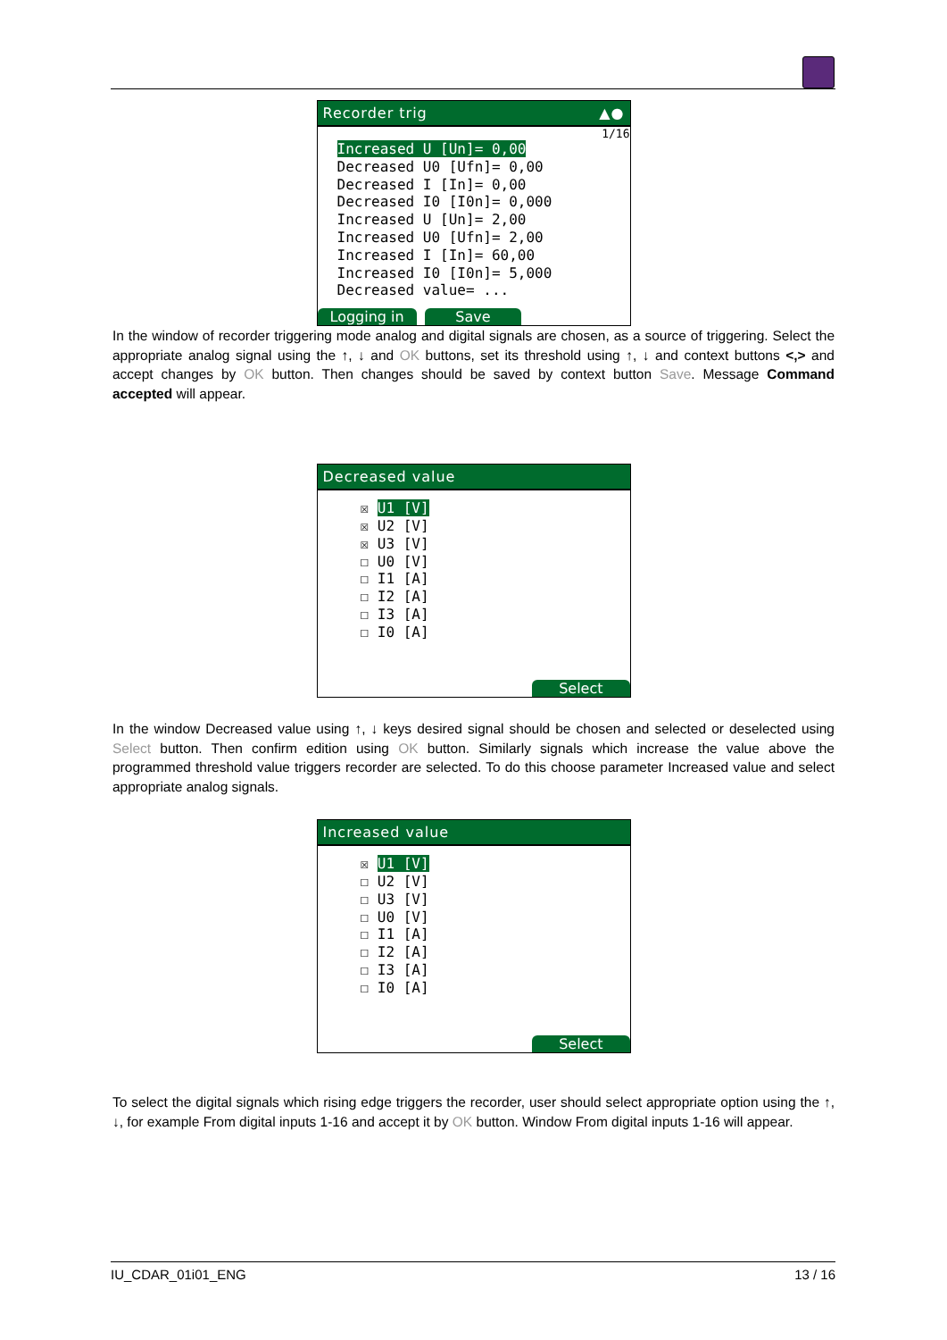Recorder trig ▲●
1/16
Increased U [Un]= 0,00
Decreased U0 [Ufn]= 0,00
Decreased I [In]= 0,00
Decreased I0 [I0n]= 0,000
Increased U [Un]= 2,00
Increased U0 [Ufn]= 2,00
Increased I [In]= 60,00
Increased I0 [I0n]= 5,000
Decreased value= ...
Logging in Save
In the window of recorder triggering mode analog and digital signals are chosen, as a source of triggering. Select the appropriate analog signal using the ↑, ↓ and OK buttons, set its threshold using ↑, ↓ and context buttons <,> and accept changes by OK button. Then changes should be saved by context button Save. Message Command accepted will appear.
Decreased value
☒ U1 [V]
☒ U2 [V]
☒ U3 [V]
☐ U0 [V]
☐ I1 [A]
☐ I2 [A]
☐ I3 [A]
☐ I0 [A]
Select
In the window Decreased value using ↑, ↓ keys desired signal should be chosen and selected or deselected using Select button. Then confirm edition using OK button. Similarly signals which increase the value above the programmed threshold value triggers recorder are selected. To do this choose parameter Increased value and select appropriate analog signals.
Increased value
☒ U1 [V]
☐ U2 [V]
☐ U3 [V]
☐ U0 [V]
☐ I1 [A]
☐ I2 [A]
☐ I3 [A]
☐ I0 [A]
Select
To select the digital signals which rising edge triggers the recorder, user should select appropriate option using the ↑, ↓, for example From digital inputs 1-16 and accept it by OK button. Window From digital inputs 1-16 will appear.
IU_CDAR_01i01_ENG 13 / 16